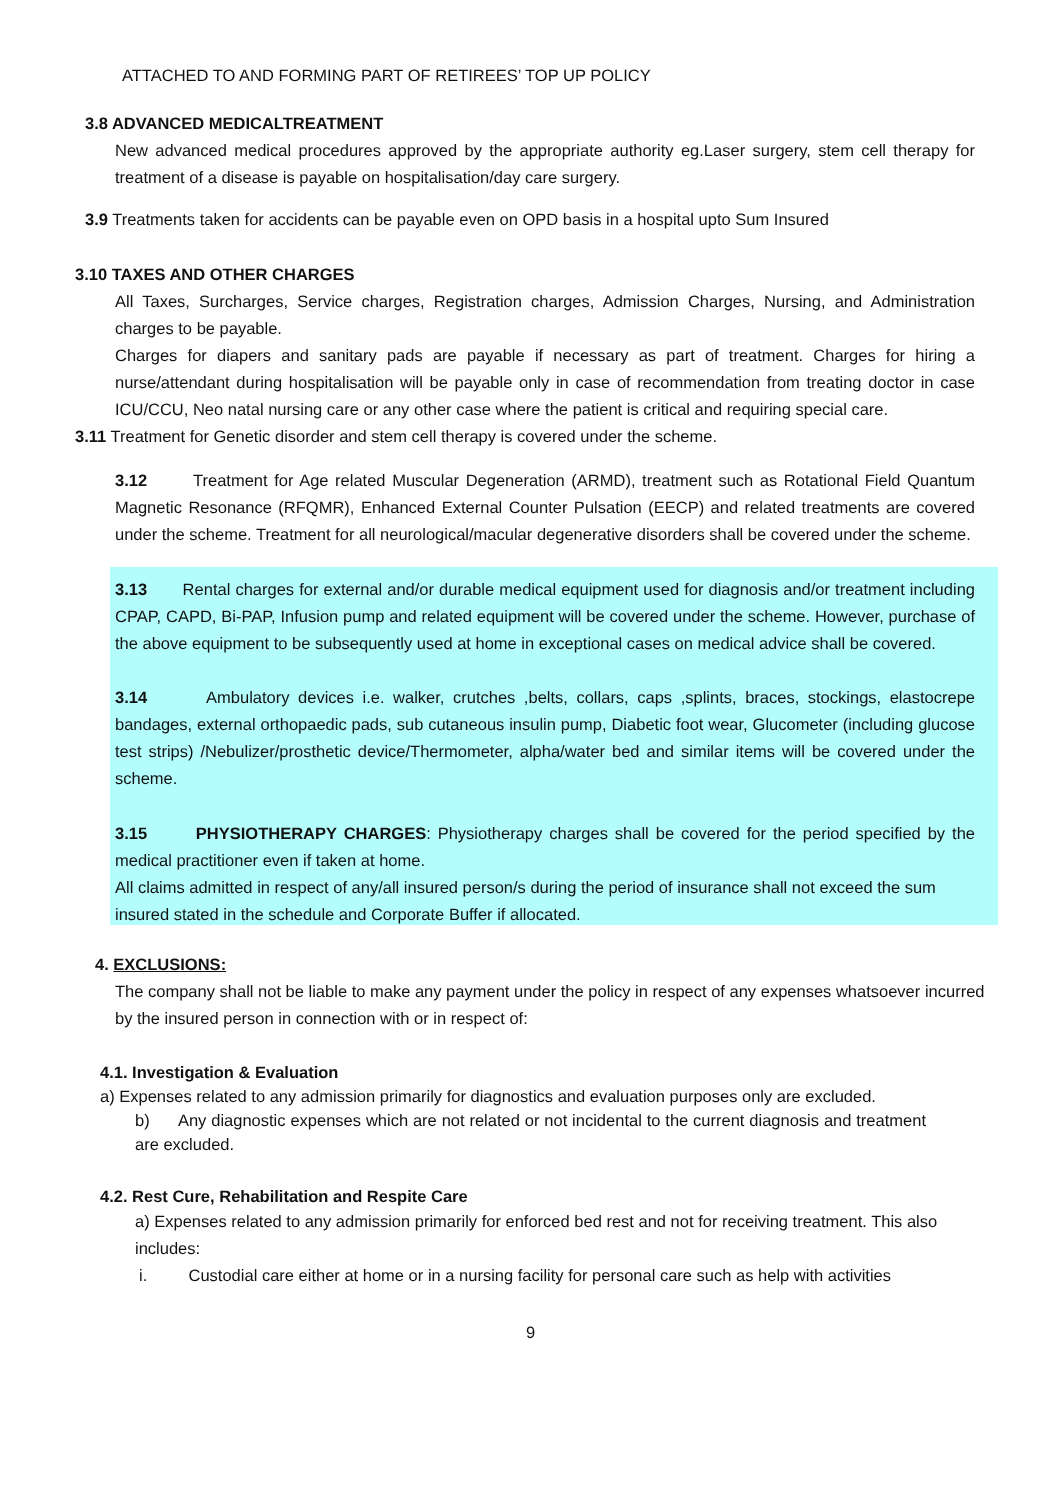ATTACHED TO AND FORMING PART OF RETIREES’ TOP UP POLICY
3.8 ADVANCED MEDICALTREATMENT
New advanced medical procedures approved by the appropriate authority eg.Laser surgery, stem cell therapy for treatment of a disease is payable on hospitalisation/day care surgery.
3.9 Treatments taken for accidents can be payable even on OPD basis in a hospital upto Sum Insured
3.10 TAXES AND OTHER CHARGES
All Taxes, Surcharges, Service charges, Registration charges, Admission Charges, Nursing, and Administration charges to be payable.
Charges for diapers and sanitary pads are payable if necessary as part of treatment. Charges for hiring a nurse/attendant during hospitalisation will be payable only in case of recommendation from treating doctor in case ICU/CCU, Neo natal nursing care or any other case where the patient is critical and requiring special care.
3.11 Treatment for Genetic disorder and stem cell therapy is covered under the scheme.
3.12 Treatment for Age related Muscular Degeneration (ARMD), treatment such as Rotational Field Quantum Magnetic Resonance (RFQMR), Enhanced External Counter Pulsation (EECP) and related treatments are covered under the scheme. Treatment for all neurological/macular degenerative disorders shall be covered under the scheme.
3.13 Rental charges for external and/or durable medical equipment used for diagnosis and/or treatment including CPAP, CAPD, Bi-PAP, Infusion pump and related equipment will be covered under the scheme. However, purchase of the above equipment to be subsequently used at home in exceptional cases on medical advice shall be covered.
3.14 Ambulatory devices i.e. walker, crutches ,belts, collars, caps ,splints, braces, stockings, elastocrepe bandages, external orthopaedic pads, sub cutaneous insulin pump, Diabetic foot wear, Glucometer (including glucose test strips) /Nebulizer/prosthetic device/Thermometer, alpha/water bed and similar items will be covered under the scheme.
3.15 PHYSIOTHERAPY CHARGES: Physiotherapy charges shall be covered for the period specified by the medical practitioner even if taken at home.
All claims admitted in respect of any/all insured person/s during the period of insurance shall not exceed the sum insured stated in the schedule and Corporate Buffer if allocated.
4. EXCLUSIONS:
The company shall not be liable to make any payment under the policy in respect of any expenses whatsoever incurred by the insured person in connection with or in respect of:
4.1. Investigation & Evaluation
a) Expenses related to any admission primarily for diagnostics and evaluation purposes only are excluded.
b) Any diagnostic expenses which are not related or not incidental to the current diagnosis and treatment are excluded.
4.2. Rest Cure, Rehabilitation and Respite Care
a) Expenses related to any admission primarily for enforced bed rest and not for receiving treatment. This also includes:
i. Custodial care either at home or in a nursing facility for personal care such as help with activities
9